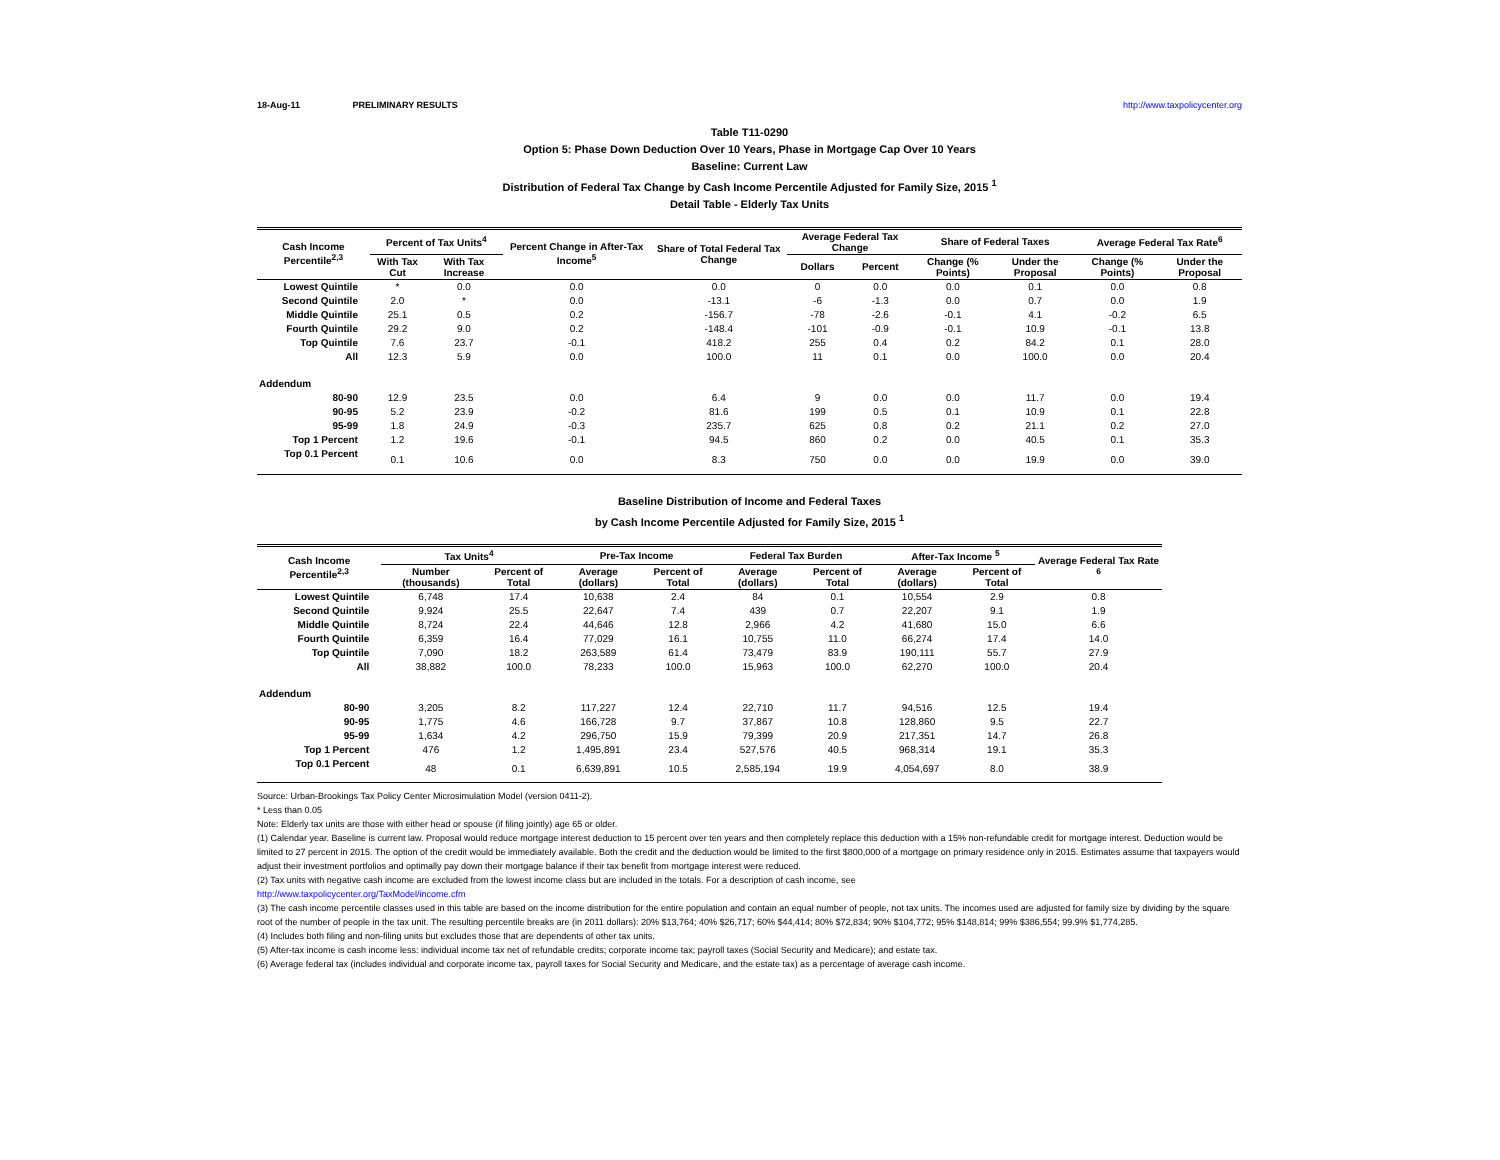18-Aug-11 PRELIMINARY RESULTS http://www.taxpolicycenter.org
Table T11-0290
Option 5: Phase Down Deduction Over 10 Years, Phase in Mortgage Cap Over 10 Years
Baseline: Current Law
Distribution of Federal Tax Change by Cash Income Percentile Adjusted for Family Size, 2015 <sup>1</sup>
Detail Table - Elderly Tax Units
| Cash Income Percentile<sup>2,3</sup> | Percent of Tax Units<sup>4</sup> | | Percent Change in After-Tax Income<sup>5</sup> | Share of Total Federal Tax Change | Average Federal Tax Change | | Share of Federal Taxes | | Average Federal Tax Rate<sup>6</sup> | |
| --- | --- | --- | --- | --- | --- | --- | --- | --- | --- | --- |
| | With Tax Cut | With Tax Increase | | | Dollars | Percent | Change (% Points) | Under the Proposal | Change (% Points) | Under the Proposal |
| Lowest Quintile | * | 0.0 | 0.0 | 0.0 | 0 | 0.0 | 0.0 | 0.1 | 0.0 | 0.8 |
| Second Quintile | 2.0 | * | 0.0 | -13.1 | -6 | -1.3 | 0.0 | 0.7 | 0.0 | 1.9 |
| Middle Quintile | 25.1 | 0.5 | 0.2 | -156.7 | -78 | -2.6 | -0.1 | 4.1 | -0.2 | 6.5 |
| Fourth Quintile | 29.2 | 9.0 | 0.2 | -148.4 | -101 | -0.9 | -0.1 | 10.9 | -0.1 | 13.8 |
| Top Quintile | 7.6 | 23.7 | -0.1 | 418.2 | 255 | 0.4 | 0.2 | 84.2 | 0.1 | 28.0 |
| All | 12.3 | 5.9 | 0.0 | 100.0 | 11 | 0.1 | 0.0 | 100.0 | 0.0 | 20.4 |
| Addendum | | | | | | | | | | |
| 80-90 | 12.9 | 23.5 | 0.0 | 6.4 | 9 | 0.0 | 0.0 | 11.7 | 0.0 | 19.4 |
| 90-95 | 5.2 | 23.9 | -0.2 | 81.6 | 199 | 0.5 | 0.1 | 10.9 | 0.1 | 22.8 |
| 95-99 | 1.8 | 24.9 | -0.3 | 235.7 | 625 | 0.8 | 0.2 | 21.1 | 0.2 | 27.0 |
| Top 1 Percent | 1.2 | 19.6 | -0.1 | 94.5 | 860 | 0.2 | 0.0 | 40.5 | 0.1 | 35.3 |
| Top 0.1 Percent | 0.1 | 10.6 | 0.0 | 8.3 | 750 | 0.0 | 0.0 | 19.9 | 0.0 | 39.0 |
Baseline Distribution of Income and Federal Taxes
by Cash Income Percentile Adjusted for Family Size, 2015 <sup>1</sup>
| Cash Income Percentile<sup>2,3</sup> | Tax Units<sup>4</sup> | | Pre-Tax Income | | Federal Tax Burden | | After-Tax Income <sup>5</sup> | | Average Federal Tax Rate <sup>6</sup> |
| --- | --- | --- | --- | --- | --- | --- | --- | --- | --- |
| | Number (thousands) | Percent of Total | Average (dollars) | Percent of Total | Average (dollars) | Percent of Total | Average (dollars) | Percent of Total | |
| Lowest Quintile | 6,748 | 17.4 | 10,638 | 2.4 | 84 | 0.1 | 10,554 | 2.9 | 0.8 |
| Second Quintile | 9,924 | 25.5 | 22,647 | 7.4 | 439 | 0.7 | 22,207 | 9.1 | 1.9 |
| Middle Quintile | 8,724 | 22.4 | 44,646 | 12.8 | 2,966 | 4.2 | 41,680 | 15.0 | 6.6 |
| Fourth Quintile | 6,359 | 16.4 | 77,029 | 16.1 | 10,755 | 11.0 | 66,274 | 17.4 | 14.0 |
| Top Quintile | 7,090 | 18.2 | 263,589 | 61.4 | 73,479 | 83.9 | 190,111 | 55.7 | 27.9 |
| All | 38,882 | 100.0 | 78,233 | 100.0 | 15,963 | 100.0 | 62,270 | 100.0 | 20.4 |
| Addendum | | | | | | | | | |
| 80-90 | 3,205 | 8.2 | 117,227 | 12.4 | 22,710 | 11.7 | 94,516 | 12.5 | 19.4 |
| 90-95 | 1,775 | 4.6 | 166,728 | 9.7 | 37,867 | 10.8 | 128,860 | 9.5 | 22.7 |
| 95-99 | 1,634 | 4.2 | 296,750 | 15.9 | 79,399 | 20.9 | 217,351 | 14.7 | 26.8 |
| Top 1 Percent | 476 | 1.2 | 1,495,891 | 23.4 | 527,576 | 40.5 | 968,314 | 19.1 | 35.3 |
| Top 0.1 Percent | 48 | 0.1 | 6,639,891 | 10.5 | 2,585,194 | 19.9 | 4,054,697 | 8.0 | 38.9 |
Source: Urban-Brookings Tax Policy Center Microsimulation Model (version 0411-2).
* Less than 0.05
Note: Elderly tax units are those with either head or spouse (if filing jointly) age 65 or older.
(1) Calendar year. Baseline is current law. Proposal would reduce mortgage interest deduction to 15 percent over ten years and then completely replace this deduction with a 15% non-refundable credit for mortgage interest. Deduction would be limited to 27 percent in 2015. The option of the credit would be immediately available. Both the credit and the deduction would be limited to the first $800,000 of a mortgage on primary residence only in 2015. Estimates assume that taxpayers would adjust their investment portfolios and optimally pay down their mortgage balance if their tax benefit from mortgage interest were reduced.
(2) Tax units with negative cash income are excluded from the lowest income class but are included in the totals. For a description of cash income, see
http://www.taxpolicycenter.org/TaxModel/income.cfm
(3) The cash income percentile classes used in this table are based on the income distribution for the entire population and contain an equal number of people, not tax units. The incomes used are adjusted for family size by dividing by the square root of the number of people in the tax unit. The resulting percentile breaks are (in 2011 dollars): 20% $13,764; 40% $26,717; 60% $44,414; 80% $72,834; 90% $104,772; 95% $148,814; 99% $386,554; 99.9% $1,774,285.
(4) Includes both filing and non-filing units but excludes those that are dependents of other tax units.
(5) After-tax income is cash income less: individual income tax net of refundable credits; corporate income tax; payroll taxes (Social Security and Medicare); and estate tax.
(6) Average federal tax (includes individual and corporate income tax, payroll taxes for Social Security and Medicare, and the estate tax) as a percentage of average cash income.